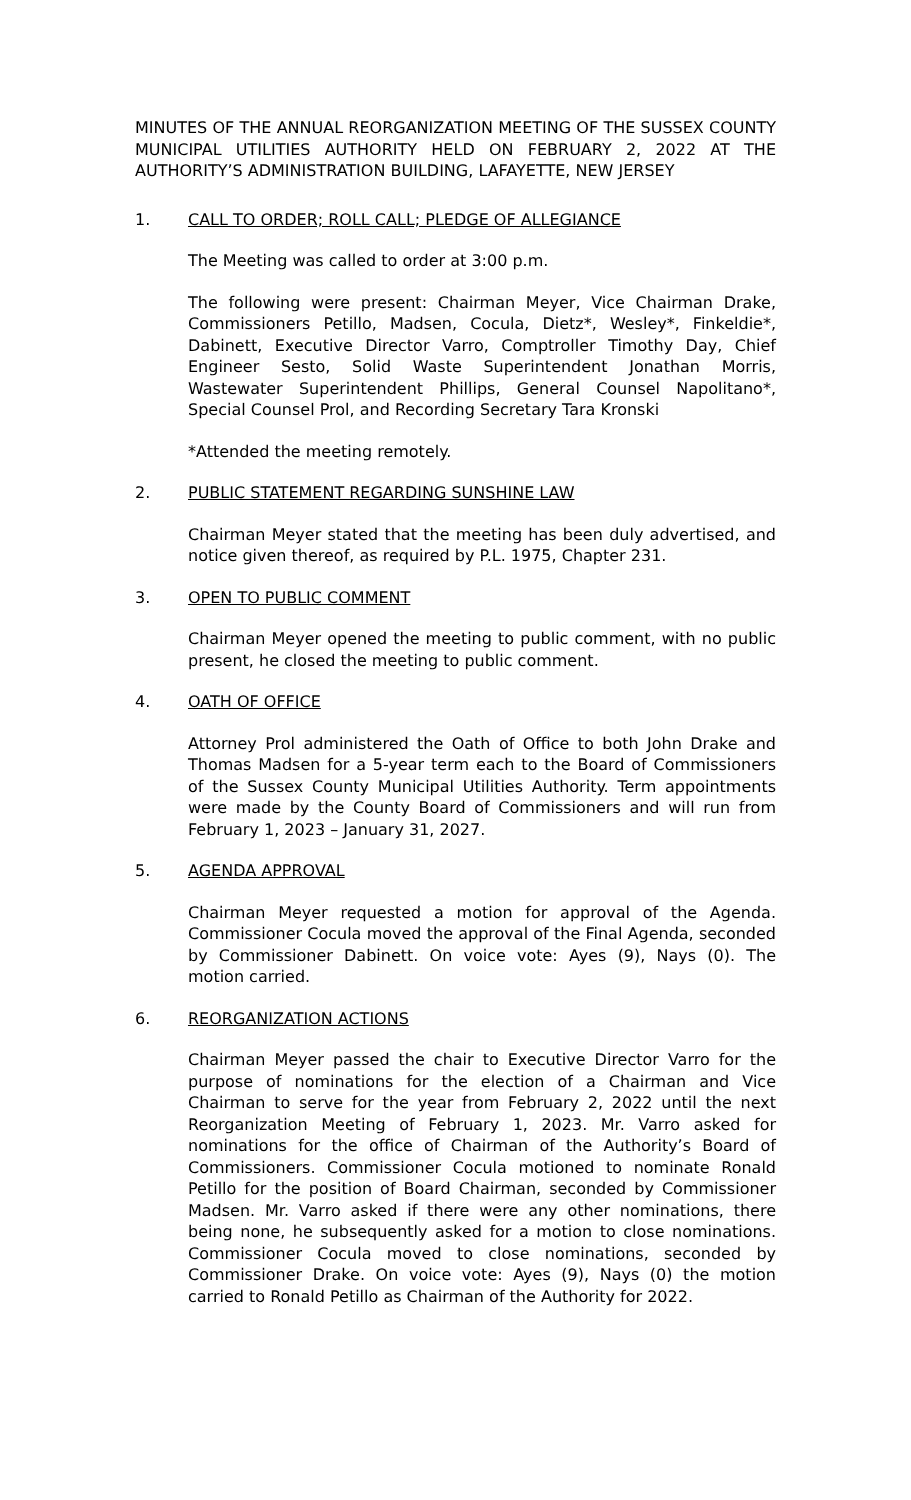MINUTES OF THE ANNUAL REORGANIZATION MEETING OF THE SUSSEX COUNTY MUNICIPAL UTILITIES AUTHORITY HELD ON FEBRUARY 2, 2022 AT THE AUTHORITY’S ADMINISTRATION BUILDING, LAFAYETTE, NEW JERSEY
1. CALL TO ORDER; ROLL CALL; PLEDGE OF ALLEGIANCE
The Meeting was called to order at 3:00 p.m.
The following were present: Chairman Meyer, Vice Chairman Drake, Commissioners Petillo, Madsen, Cocula, Dietz*, Wesley*, Finkeldie*, Dabinett, Executive Director Varro, Comptroller Timothy Day, Chief Engineer Sesto, Solid Waste Superintendent Jonathan Morris, Wastewater Superintendent Phillips, General Counsel Napolitano*, Special Counsel Prol, and Recording Secretary Tara Kronski
*Attended the meeting remotely.
2. PUBLIC STATEMENT REGARDING SUNSHINE LAW
Chairman Meyer stated that the meeting has been duly advertised, and notice given thereof, as required by P.L. 1975, Chapter 231.
3. OPEN TO PUBLIC COMMENT
Chairman Meyer opened the meeting to public comment, with no public present, he closed the meeting to public comment.
4. OATH OF OFFICE
Attorney Prol administered the Oath of Office to both John Drake and Thomas Madsen for a 5-year term each to the Board of Commissioners of the Sussex County Municipal Utilities Authority. Term appointments were made by the County Board of Commissioners and will run from February 1, 2023 – January 31, 2027.
5. AGENDA APPROVAL
Chairman Meyer requested a motion for approval of the Agenda. Commissioner Cocula moved the approval of the Final Agenda, seconded by Commissioner Dabinett. On voice vote: Ayes (9), Nays (0). The motion carried.
6. REORGANIZATION ACTIONS
Chairman Meyer passed the chair to Executive Director Varro for the purpose of nominations for the election of a Chairman and Vice Chairman to serve for the year from February 2, 2022 until the next Reorganization Meeting of February 1, 2023. Mr. Varro asked for nominations for the office of Chairman of the Authority’s Board of Commissioners. Commissioner Cocula motioned to nominate Ronald Petillo for the position of Board Chairman, seconded by Commissioner Madsen. Mr. Varro asked if there were any other nominations, there being none, he subsequently asked for a motion to close nominations. Commissioner Cocula moved to close nominations, seconded by Commissioner Drake. On voice vote: Ayes (9), Nays (0) the motion carried to Ronald Petillo as Chairman of the Authority for 2022.